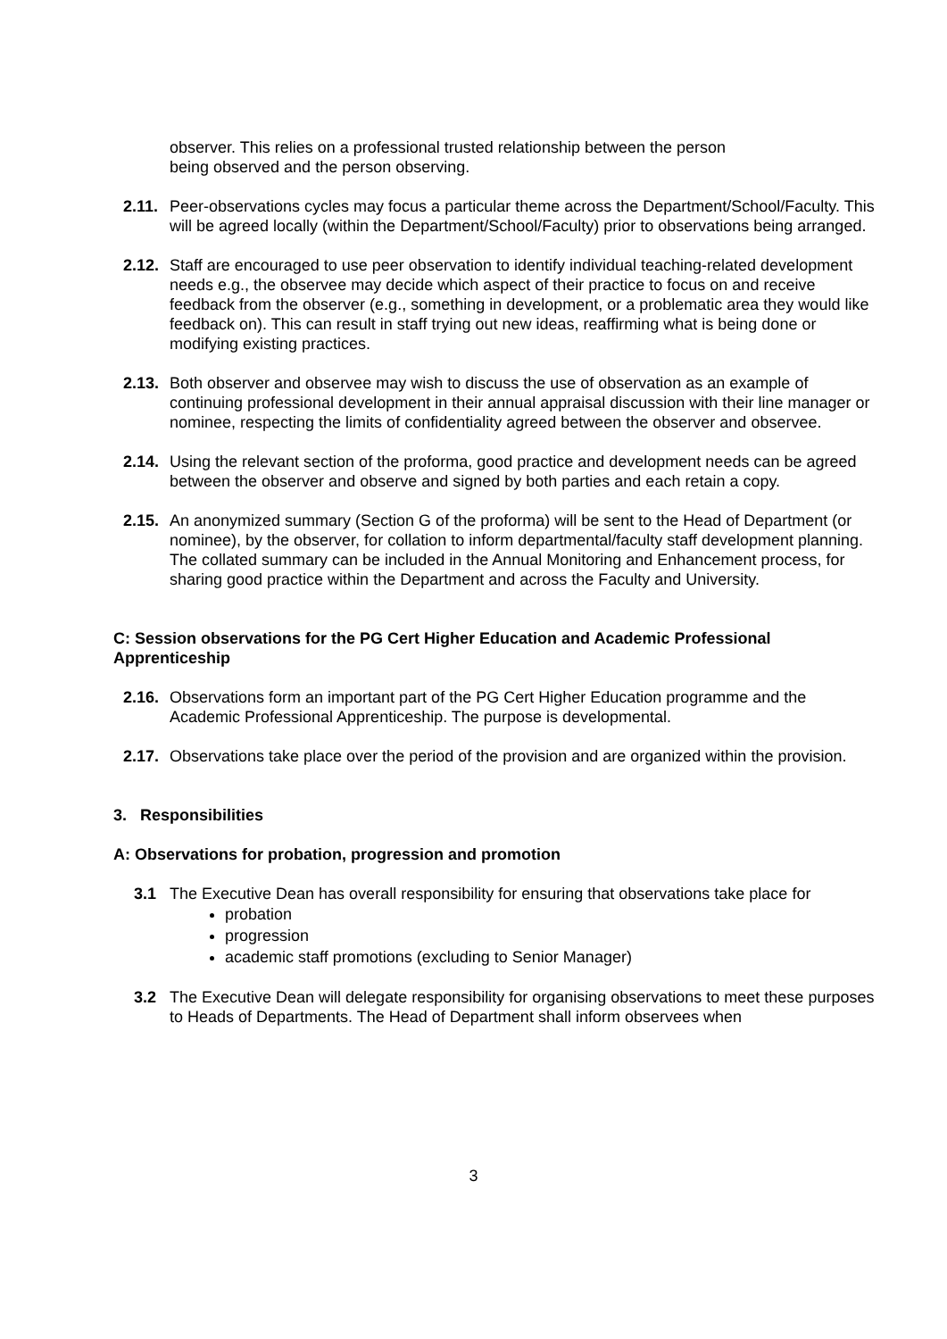observer. This relies on a professional trusted relationship between the person
being observed and the person observing.
2.11.
Peer-observations cycles may focus a particular theme across the Department/School/Faculty. This will be agreed locally (within the Department/School/Faculty) prior to observations being arranged.
2.12.
Staff are encouraged to use peer observation to identify individual teaching-related development needs e.g., the observee may decide which aspect of their practice to focus on and receive feedback from the observer (e.g., something in development, or a problematic area they would like feedback on). This can result in staff trying out new ideas, reaffirming what is being done or modifying existing practices.
2.13.
Both observer and observee may wish to discuss the use of observation as an example of continuing professional development in their annual appraisal discussion with their line manager or nominee, respecting the limits of confidentiality agreed between the observer and observee.
2.14.
Using the relevant section of the proforma, good practice and development needs can be agreed between the observer and observe and signed by both parties and each retain a copy.
2.15.
An anonymized summary (Section G of the proforma) will be sent to the Head of Department (or nominee), by the observer, for collation to inform departmental/faculty staff development planning. The collated summary can be included in the Annual Monitoring and Enhancement process, for sharing good practice within the Department and across the Faculty and University.
C: Session observations for the PG Cert Higher Education and Academic Professional Apprenticeship
2.16.
Observations form an important part of the PG Cert Higher Education programme and the Academic Professional Apprenticeship. The purpose is developmental.
2.17.
Observations take place over the period of the provision and are organized within the provision.
3. Responsibilities
A: Observations for probation, progression and promotion
3.1 The Executive Dean has overall responsibility for ensuring that observations take place for
probation
progression
academic staff promotions (excluding to Senior Manager)
3.2 The Executive Dean will delegate responsibility for organising observations to meet these purposes to Heads of Departments. The Head of Department shall inform observees when
3